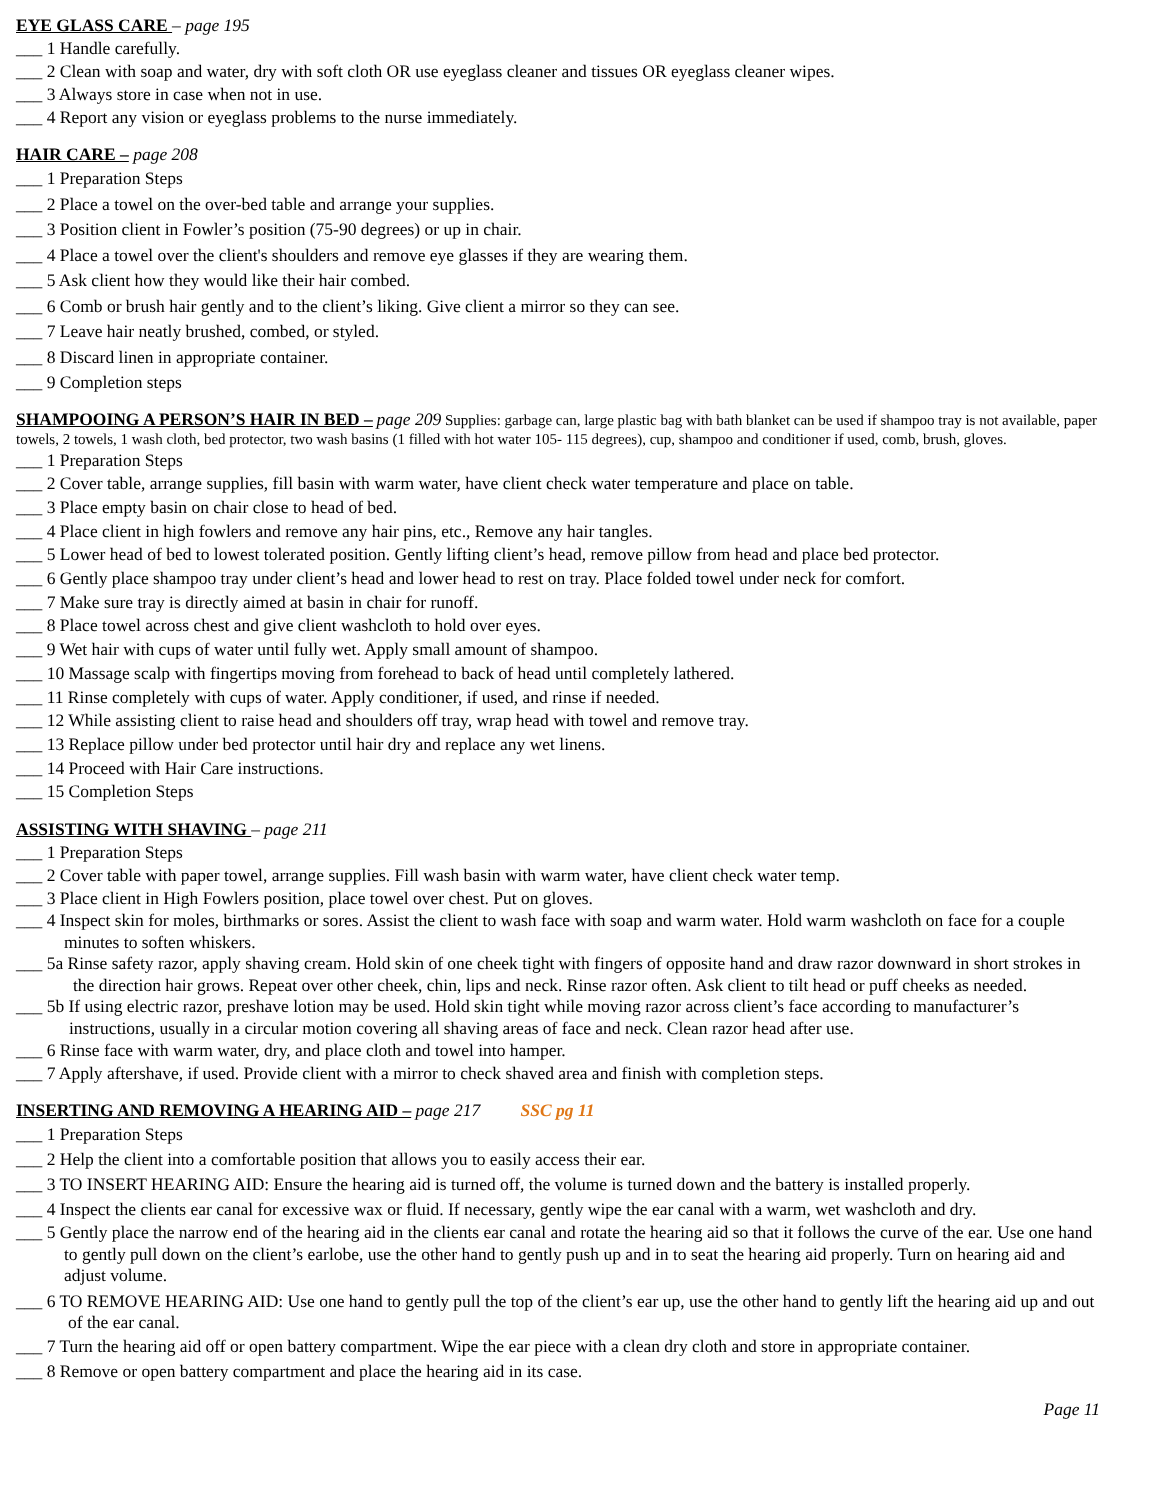EYE GLASS CARE – page 195
___ 1 Handle carefully.
___ 2 Clean with soap and water, dry with soft cloth OR use eyeglass cleaner and tissues OR eyeglass cleaner wipes.
___ 3 Always store in case when not in use.
___ 4 Report any vision or eyeglass problems to the nurse immediately.
HAIR CARE – page 208
___ 1 Preparation Steps
___ 2 Place a towel on the over-bed table and arrange your supplies.
___ 3 Position client in Fowler’s position (75-90 degrees) or up in chair.
___ 4 Place a towel over the client's shoulders and remove eye glasses if they are wearing them.
___ 5 Ask client how they would like their hair combed.
___ 6 Comb or brush hair gently and to the client’s liking. Give client a mirror so they can see.
___ 7 Leave hair neatly brushed, combed, or styled.
___ 8 Discard linen in appropriate container.
___ 9 Completion steps
SHAMPOOING A PERSON’S HAIR IN BED – page 209 Supplies: garbage can, large plastic bag with bath blanket can be used if shampoo tray is not available, paper towels, 2 towels, 1 wash cloth, bed protector, two wash basins (1 filled with hot water 105- 115 degrees), cup, shampoo and conditioner if used, comb, brush, gloves.
___ 1 Preparation Steps
___ 2 Cover table, arrange supplies, fill basin with warm water, have client check water temperature and place on table.
___ 3 Place empty basin on chair close to head of bed.
___ 4 Place client in high fowlers and remove any hair pins, etc., Remove any hair tangles.
___ 5 Lower head of bed to lowest tolerated position. Gently lifting client’s head, remove pillow from head and place bed protector.
___ 6 Gently place shampoo tray under client’s head and lower head to rest on tray. Place folded towel under neck for comfort.
___ 7 Make sure tray is directly aimed at basin in chair for runoff.
___ 8 Place towel across chest and give client washcloth to hold over eyes.
___ 9 Wet hair with cups of water until fully wet. Apply small amount of shampoo.
___ 10 Massage scalp with fingertips moving from forehead to back of head until completely lathered.
___ 11 Rinse completely with cups of water. Apply conditioner, if used, and rinse if needed.
___ 12 While assisting client to raise head and shoulders off tray, wrap head with towel and remove tray.
___ 13 Replace pillow under bed protector until hair dry and replace any wet linens.
___ 14 Proceed with Hair Care instructions.
___ 15 Completion Steps
ASSISTING WITH SHAVING – page 211
___ 1 Preparation Steps
___ 2 Cover table with paper towel, arrange supplies. Fill wash basin with warm water, have client check water temp.
___ 3 Place client in High Fowlers position, place towel over chest. Put on gloves.
___ 4 Inspect skin for moles, birthmarks or sores. Assist the client to wash face with soap and warm water. Hold warm washcloth on face for a couple minutes to soften whiskers.
___ 5a Rinse safety razor, apply shaving cream. Hold skin of one cheek tight with fingers of opposite hand and draw razor downward in short strokes in the direction hair grows. Repeat over other cheek, chin, lips and neck. Rinse razor often. Ask client to tilt head or puff cheeks as needed.
___ 5b If using electric razor, preshave lotion may be used. Hold skin tight while moving razor across client’s face according to manufacturer’s instructions, usually in a circular motion covering all shaving areas of face and neck. Clean razor head after use.
___ 6 Rinse face with warm water, dry, and place cloth and towel into hamper.
___ 7 Apply aftershave, if used. Provide client with a mirror to check shaved area and finish with completion steps.
INSERTING AND REMOVING A HEARING AID – page 217 SSC pg 11
___ 1 Preparation Steps
___ 2 Help the client into a comfortable position that allows you to easily access their ear.
___ 3 TO INSERT HEARING AID: Ensure the hearing aid is turned off, the volume is turned down and the battery is installed properly.
___ 4 Inspect the clients ear canal for excessive wax or fluid. If necessary, gently wipe the ear canal with a warm, wet washcloth and dry.
___ 5 Gently place the narrow end of the hearing aid in the clients ear canal and rotate the hearing aid so that it follows the curve of the ear. Use one hand to gently pull down on the client’s earlobe, use the other hand to gently push up and in to seat the hearing aid properly. Turn on hearing aid and adjust volume.
___ 6 TO REMOVE HEARING AID: Use one hand to gently pull the top of the client’s ear up, use the other hand to gently lift the hearing aid up and out of the ear canal.
___ 7 Turn the hearing aid off or open battery compartment. Wipe the ear piece with a clean dry cloth and store in appropriate container.
___ 8 Remove or open battery compartment and place the hearing aid in its case.
Page 11